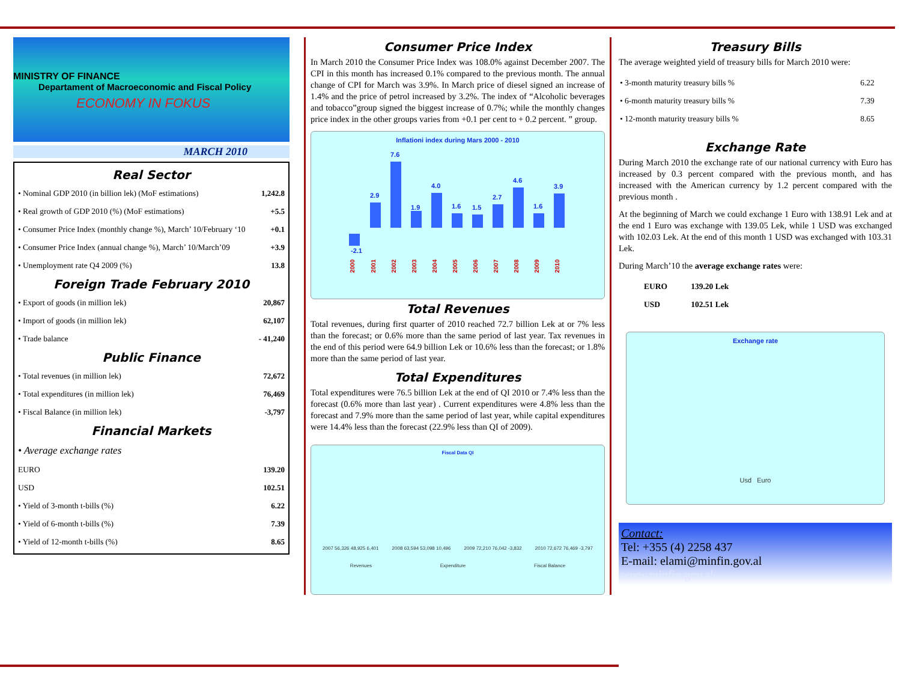MINISTRY OF FINANCE
Departament of Macroeconomic and Fiscal Policy
ECONOMY IN FOKUS
MARCH 2010
Real Sector
| • Nominal GDP 2010 (in billion lek) (MoF estimations) | 1,242.8 |
| • Real growth of GDP 2010 (%) (MoF estimations) | +5.5 |
| • Consumer Price Index (monthly change %), March’ 10/February ‘10 | +0.1 |
| • Consumer Price Index (annual change %), March’ 10/March’09 | +3.9 |
| • Unemployment rate Q4 2009 (%) | 13.8 |
Foreign Trade February 2010
| • Export of goods (in million lek) | 20,867 |
| • Import of goods (in million lek) | 62,107 |
| • Trade balance | - 41,240 |
Public Finance
| • Total revenues (in million lek) | 72,672 |
| • Total expenditures (in million lek) | 76,469 |
| • Fiscal Balance (in million lek) | -3,797 |
Financial Markets
| • Average exchange rates | |
| EURO | 139.20 |
| USD | 102.51 |
| • Yield of 3-month t-bills (%) | 6.22 |
| • Yield of 6-month t-bills (%) | 7.39 |
| • Yield of 12-month t-bills (%) | 8.65 |
Consumer Price Index
In March 2010 the Consumer Price Index was 108.0% against December 2007. The CPI in this month has increased 0.1% compared to the previous month. The annual change of CPI for March was 3.9%. In March price of diesel signed an increase of 1.4% and the price of petrol increased by 3.2%. The index of “Alcoholic beverages and tobacco”group signed the biggest increase of 0.7%; while the monthly changes price index in the other groups varies from +0.1 per cent to + 0.2 percent. ” group.
Inflationi index during Mars 2000 - 2010
-2.1
2.9
7.6
1.9
4.0
1.6
1.5
2.7
4.6
1.6
3.9
2000
2001
2002
2003
2004
2005
2006
2007
2008
2009
2010
Total Revenues
Total revenues, during first quarter of 2010 reached 72.7 billion Lek at or 7% less than the forecast; or 0.6% more than the same period of last year. Tax revenues in the end of this period were 64.9 billion Lek or 10.6% less than the forecast; or 1.8% more than the same period of last year.
Total Expenditures
Total expenditures were 76.5 billion Lek at the end of QI 2010 or 7.4% less than the forecast (0.6% more than last year) . Current expenditures were 4.8% less than the forecast and 7.9% more than the same period of last year, while capital expenditures were 14.4% less than the forecast (22.9% less than QI of 2009).
Fiscal Data QI
2007 56,326 48,925 6,401 2008 63,594 53,098 10,496 2009 72,210 76,042 -3,832 2010 72,672 76,469 -3,797
Revenues Expenditure Fiscal Balance
Treasury Bills
The average weighted yield of treasury bills for March 2010 were:
| • 3-month maturity treasury bills % | 6.22 |
| • 6-month maturity treasury bills % | 7.39 |
| • 12-month maturity treasury bills % | 8.65 |
Exchange Rate
During March 2010 the exchange rate of our national currency with Euro has increased by 0.3 percent compared with the previous month, and has increased with the American currency by 1.2 percent compared with the previous month .
At the beginning of March we could exchange 1 Euro with 138.91 Lek and at the end 1 Euro was exchange with 139.05 Lek, while 1 USD was exchanged with 102.03 Lek. At the end of this month 1 USD was exchanged with 103.31 Lek.
During March’10 the average exchange rates were:
| EURO | 139.20 Lek |
| USD | 102.51 Lek |
Exchange rate
Usd Euro
Contact:
Tel: +355 (4) 2258 437
E-mail: elami@minfin.gov.al
www.minfin.gov.al